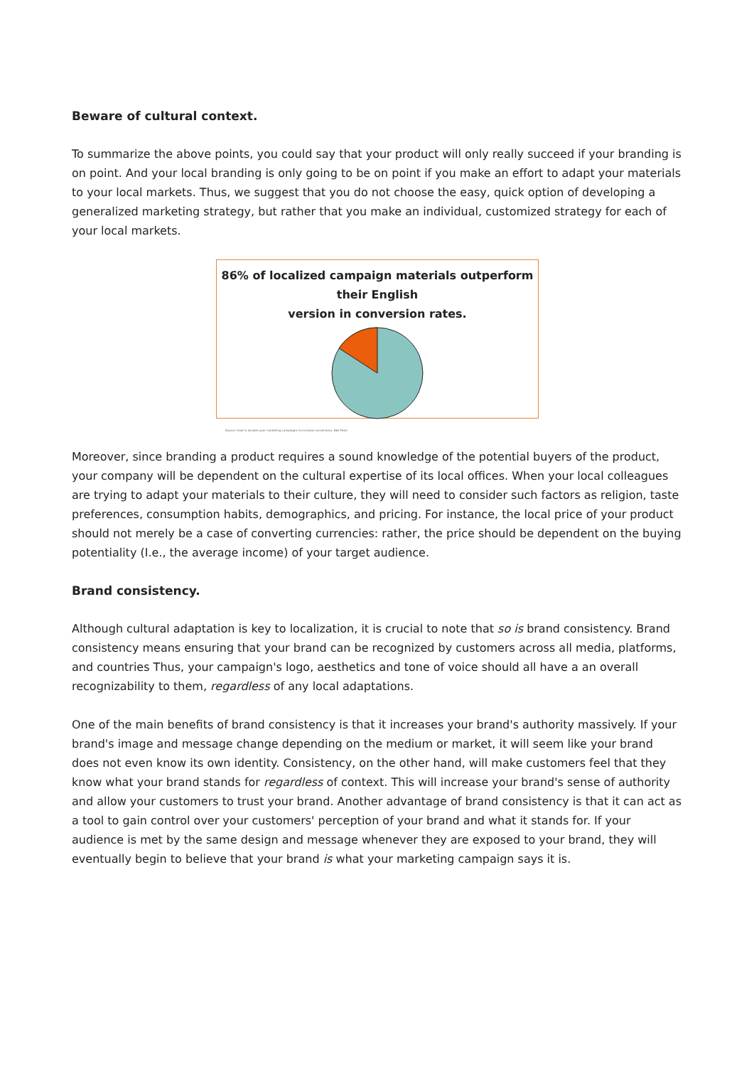Beware of cultural context.
To summarize the above points, you could say that your product will only really succeed if your branding is on point. And your local branding is only going to be on point if you make an effort to adapt your materials to your local markets. Thus, we suggest that you do not choose the easy, quick option of developing a generalized marketing strategy, but rather that you make an individual, customized strategy for each of your local markets.
86% of localized campaign materials outperform their English
version in conversion rates.
Source: How to localize your marketing campaigns to increase conversions, Neil Patel
Moreover, since branding a product requires a sound knowledge of the potential buyers of the product, your company will be dependent on the cultural expertise of its local offices. When your local colleagues are trying to adapt your materials to their culture, they will need to consider such factors as religion, taste preferences, consumption habits, demographics, and pricing. For instance, the local price of your product should not merely be a case of converting currencies: rather, the price should be dependent on the buying potentiality (I.e., the average income) of your target audience.
Brand consistency.
Although cultural adaptation is key to localization, it is crucial to note that so is brand consistency. Brand consistency means ensuring that your brand can be recognized by customers across all media, platforms, and countries Thus, your campaign's logo, aesthetics and tone of voice should all have a an overall recognizability to them, regardless of any local adaptations.
One of the main benefits of brand consistency is that it increases your brand's authority massively. If your brand's image and message change depending on the medium or market, it will seem like your brand does not even know its own identity. Consistency, on the other hand, will make customers feel that they know what your brand stands for regardless of context. This will increase your brand's sense of authority and allow your customers to trust your brand. Another advantage of brand consistency is that it can act as a tool to gain control over your customers' perception of your brand and what it stands for. If your audience is met by the same design and message whenever they are exposed to your brand, they will eventually begin to believe that your brand is what your marketing campaign says it is.